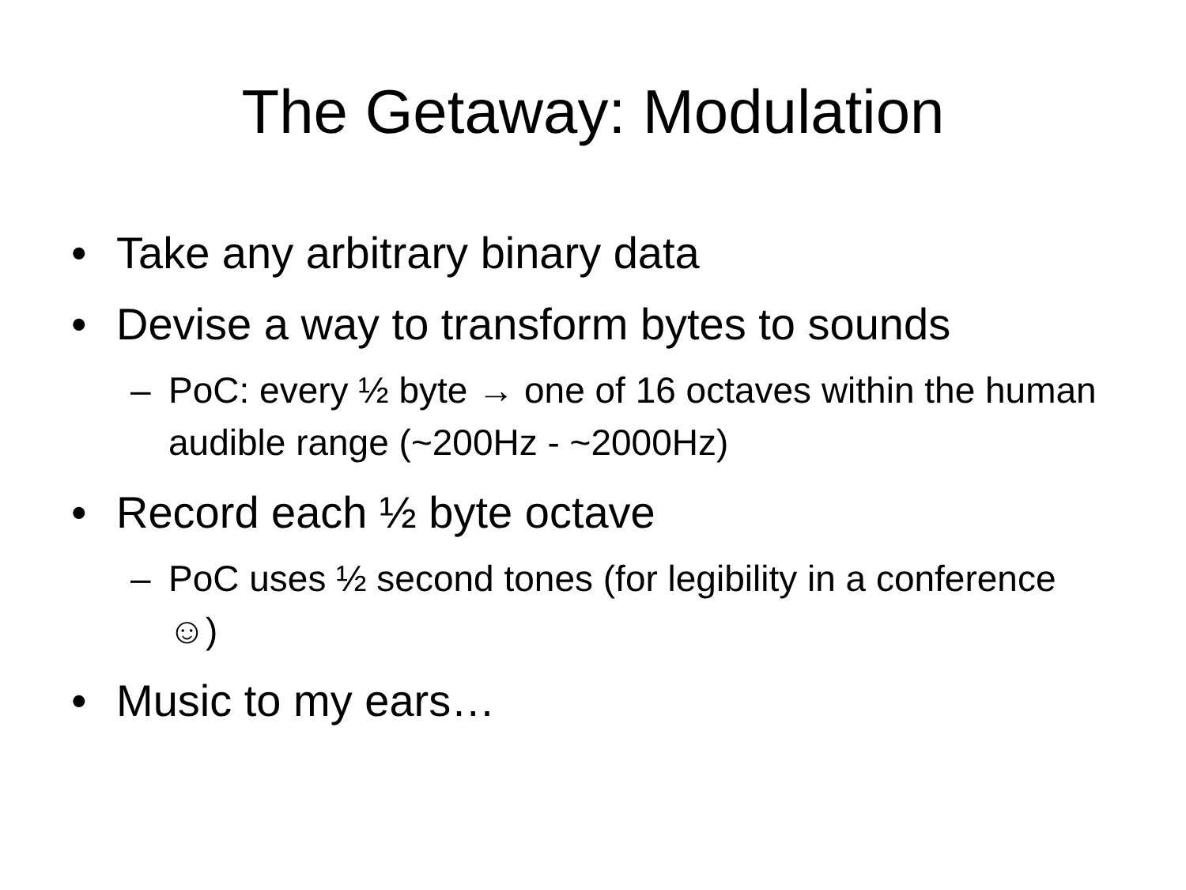The Getaway: Modulation
• Take any arbitrary binary data
• Devise a way to transform bytes to sounds
– PoC: every ½ byte → one of 16 octaves within the human audible range (~200Hz - ~2000Hz)
• Record each ½ byte octave
– PoC uses ½ second tones (for legibility in a conference ☺)
• Music to my ears…